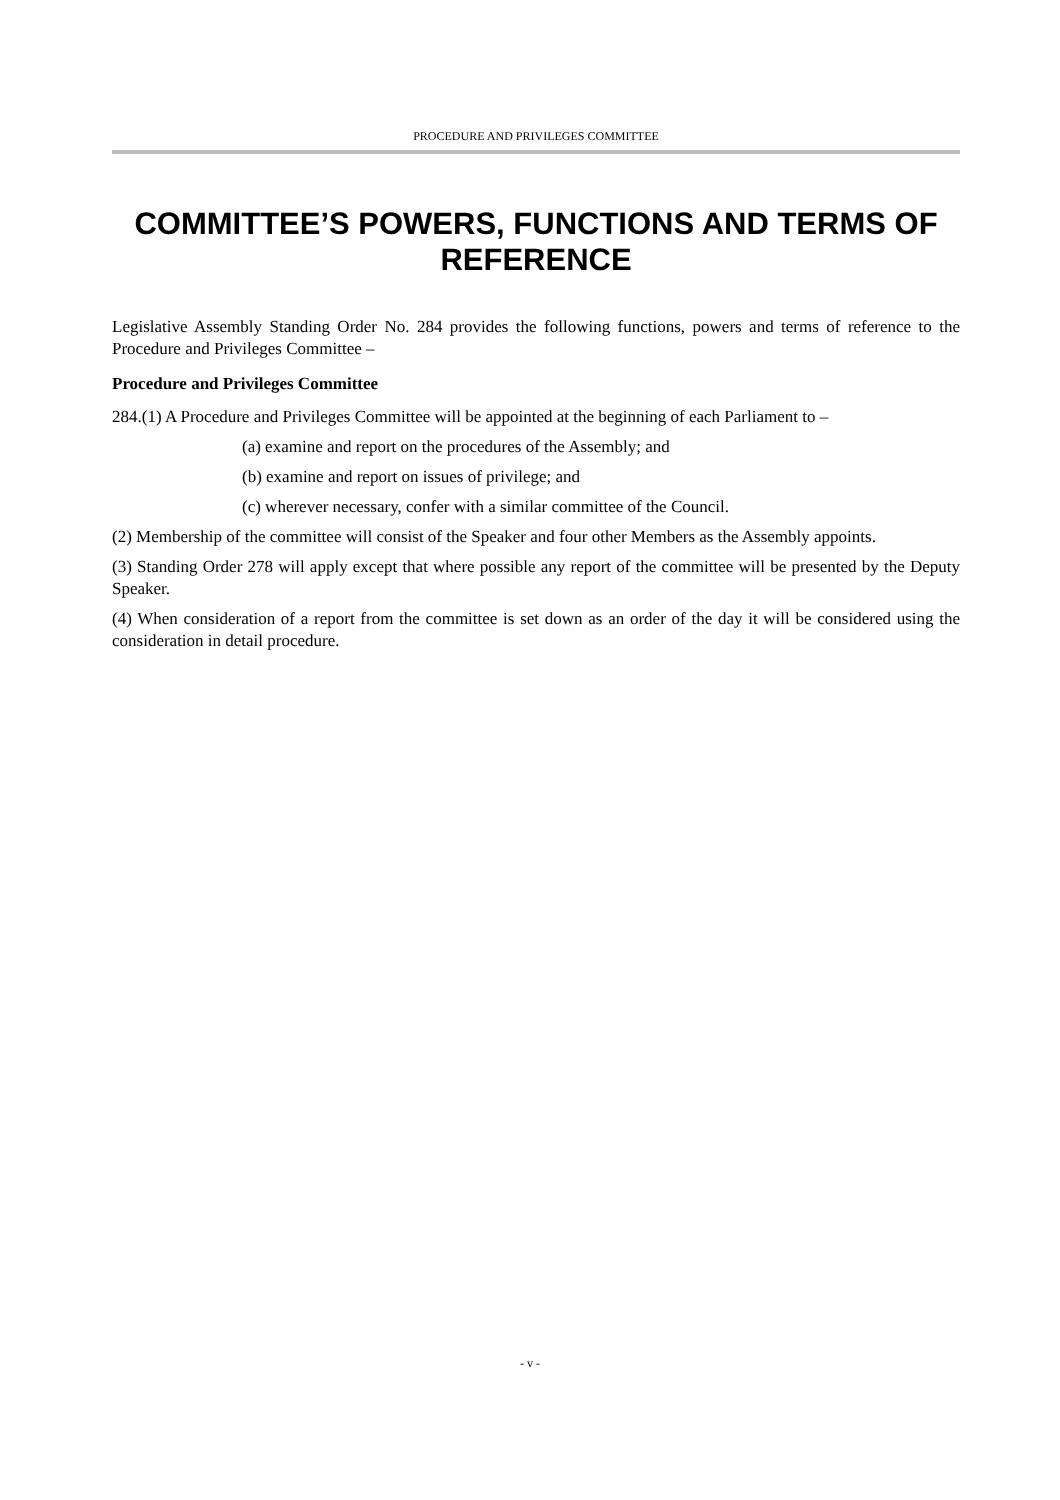PROCEDURE AND PRIVILEGES COMMITTEE
COMMITTEE’S POWERS, FUNCTIONS AND TERMS OF REFERENCE
Legislative Assembly Standing Order No. 284 provides the following functions, powers and terms of reference to the Procedure and Privileges Committee –
Procedure and Privileges Committee
284.(1) A Procedure and Privileges Committee will be appointed at the beginning of each Parliament to –
(a) examine and report on the procedures of the Assembly; and
(b) examine and report on issues of privilege; and
(c) wherever necessary, confer with a similar committee of the Council.
(2) Membership of the committee will consist of the Speaker and four other Members as the Assembly appoints.
(3) Standing Order 278 will apply except that where possible any report of the committee will be presented by the Deputy Speaker.
(4) When consideration of a report from the committee is set down as an order of the day it will be considered using the consideration in detail procedure.
- v -